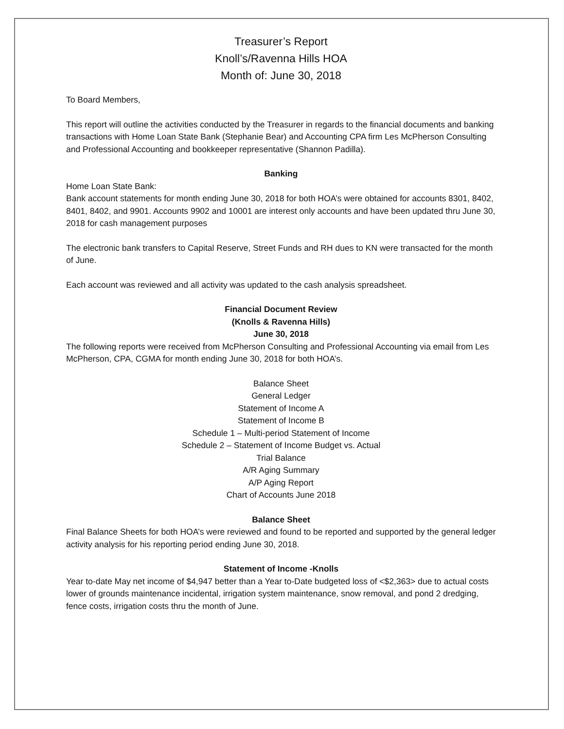Treasurer’s Report
Knoll’s/Ravenna Hills HOA
Month of: June 30, 2018
To Board Members,
This report will outline the activities conducted by the Treasurer in regards to the financial documents and banking transactions with Home Loan State Bank (Stephanie Bear) and Accounting CPA firm Les McPherson Consulting and Professional Accounting and bookkeeper representative (Shannon Padilla).
Banking
Home Loan State Bank:
Bank account statements for month ending June 30, 2018 for both HOA’s were obtained for accounts 8301, 8402, 8401, 8402, and 9901. Accounts 9902 and 10001 are interest only accounts and have been updated thru June 30, 2018 for cash management purposes
The electronic bank transfers to Capital Reserve, Street Funds and RH dues to KN were transacted for the month of June.
Each account was reviewed and all activity was updated to the cash analysis spreadsheet.
Financial Document Review
(Knolls & Ravenna Hills)
June 30, 2018
The following reports were received from McPherson Consulting and Professional Accounting via email from Les McPherson, CPA, CGMA for month ending June 30, 2018 for both HOA’s.
Balance Sheet
General Ledger
Statement of Income A
Statement of Income B
Schedule 1 – Multi-period Statement of Income
Schedule 2 – Statement of Income Budget vs. Actual
Trial Balance
A/R Aging Summary
A/P Aging Report
Chart of Accounts June 2018
Balance Sheet
Final Balance Sheets for both HOA’s were reviewed and found to be reported and supported by the general ledger activity analysis for his reporting period ending June 30, 2018.
Statement of Income -Knolls
Year to-date May net income of $4,947 better than a Year to-Date budgeted loss of <$2,363> due to actual costs lower of grounds maintenance incidental, irrigation system maintenance, snow removal, and pond 2 dredging, fence costs, irrigation costs thru the month of June.